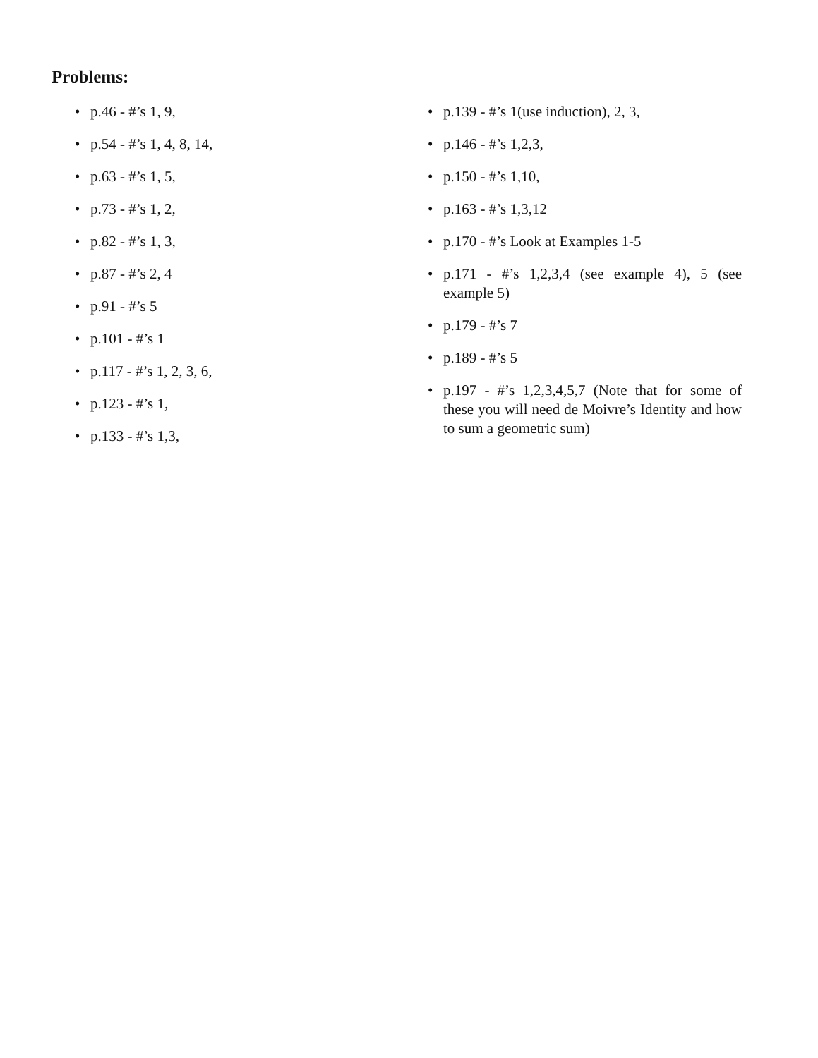Problems:
• p.46 - #’s 1, 9,
• p.54 - #’s 1, 4, 8, 14,
• p.63 - #’s 1, 5,
• p.73 - #’s 1, 2,
• p.82 - #’s 1, 3,
• p.87 - #’s 2, 4
• p.91 - #’s 5
• p.101 - #’s 1
• p.117 - #’s 1, 2, 3, 6,
• p.123 - #’s 1,
• p.133 - #’s 1,3,
• p.139 - #’s 1(use induction), 2, 3,
• p.146 - #’s 1,2,3,
• p.150 - #’s 1,10,
• p.163 - #’s 1,3,12
• p.170 - #’s Look at Examples 1-5
• p.171 - #’s 1,2,3,4 (see example 4), 5 (see example 5)
• p.179 - #’s 7
• p.189 - #’s 5
• p.197 - #’s 1,2,3,4,5,7 (Note that for some of these you will need de Moivre’s Identity and how to sum a geometric sum)